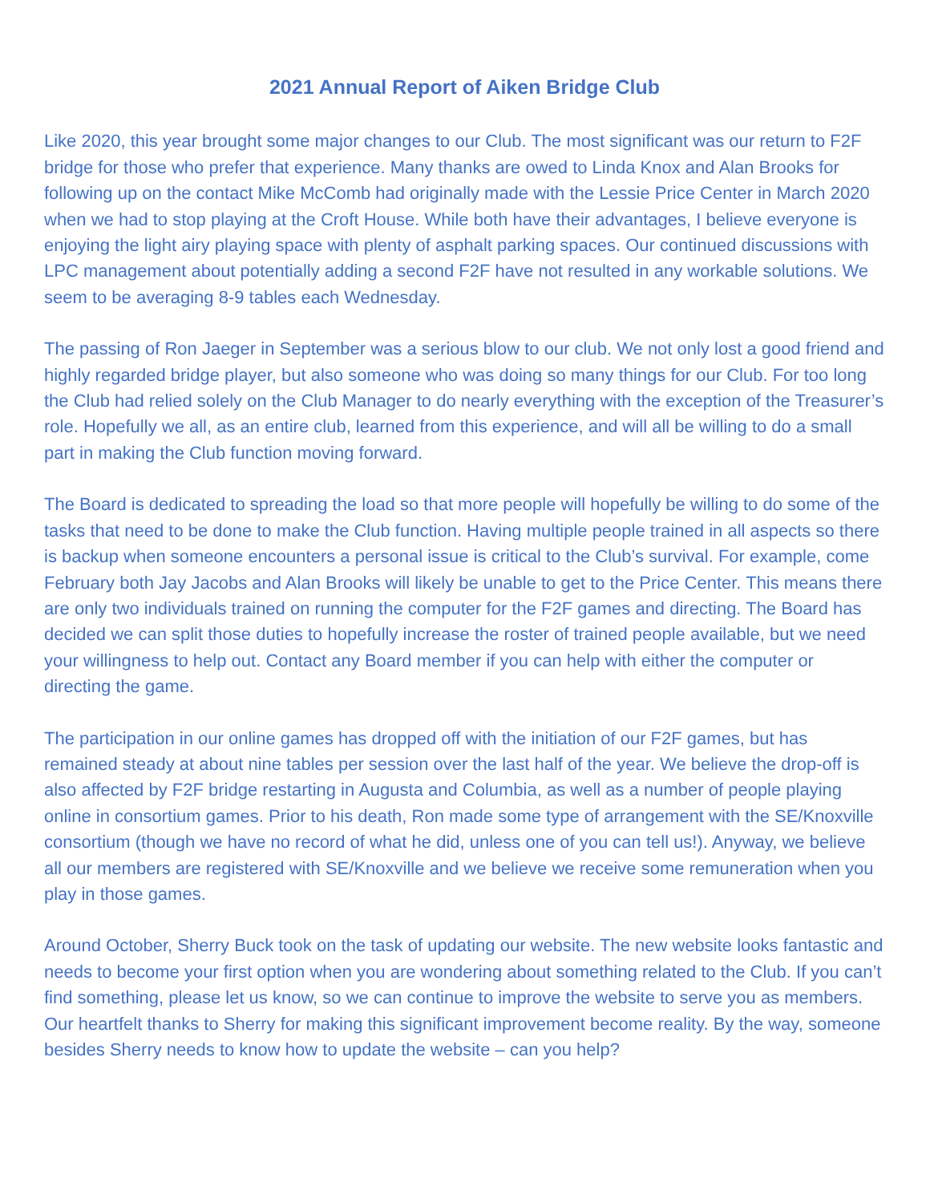2021 Annual Report of Aiken Bridge Club
Like 2020, this year brought some major changes to our Club. The most significant was our return to F2F bridge for those who prefer that experience. Many thanks are owed to Linda Knox and Alan Brooks for following up on the contact Mike McComb had originally made with the Lessie Price Center in March 2020 when we had to stop playing at the Croft House. While both have their advantages, I believe everyone is enjoying the light airy playing space with plenty of asphalt parking spaces. Our continued discussions with LPC management about potentially adding a second F2F have not resulted in any workable solutions. We seem to be averaging 8-9 tables each Wednesday.
The passing of Ron Jaeger in September was a serious blow to our club. We not only lost a good friend and highly regarded bridge player, but also someone who was doing so many things for our Club. For too long the Club had relied solely on the Club Manager to do nearly everything with the exception of the Treasurer’s role. Hopefully we all, as an entire club, learned from this experience, and will all be willing to do a small part in making the Club function moving forward.
The Board is dedicated to spreading the load so that more people will hopefully be willing to do some of the tasks that need to be done to make the Club function. Having multiple people trained in all aspects so there is backup when someone encounters a personal issue is critical to the Club’s survival. For example, come February both Jay Jacobs and Alan Brooks will likely be unable to get to the Price Center. This means there are only two individuals trained on running the computer for the F2F games and directing. The Board has decided we can split those duties to hopefully increase the roster of trained people available, but we need your willingness to help out. Contact any Board member if you can help with either the computer or directing the game.
The participation in our online games has dropped off with the initiation of our F2F games, but has remained steady at about nine tables per session over the last half of the year. We believe the drop-off is also affected by F2F bridge restarting in Augusta and Columbia, as well as a number of people playing online in consortium games. Prior to his death, Ron made some type of arrangement with the SE/Knoxville consortium (though we have no record of what he did, unless one of you can tell us!). Anyway, we believe all our members are registered with SE/Knoxville and we believe we receive some remuneration when you play in those games.
Around October, Sherry Buck took on the task of updating our website. The new website looks fantastic and needs to become your first option when you are wondering about something related to the Club. If you can’t find something, please let us know, so we can continue to improve the website to serve you as members. Our heartfelt thanks to Sherry for making this significant improvement become reality. By the way, someone besides Sherry needs to know how to update the website – can you help?